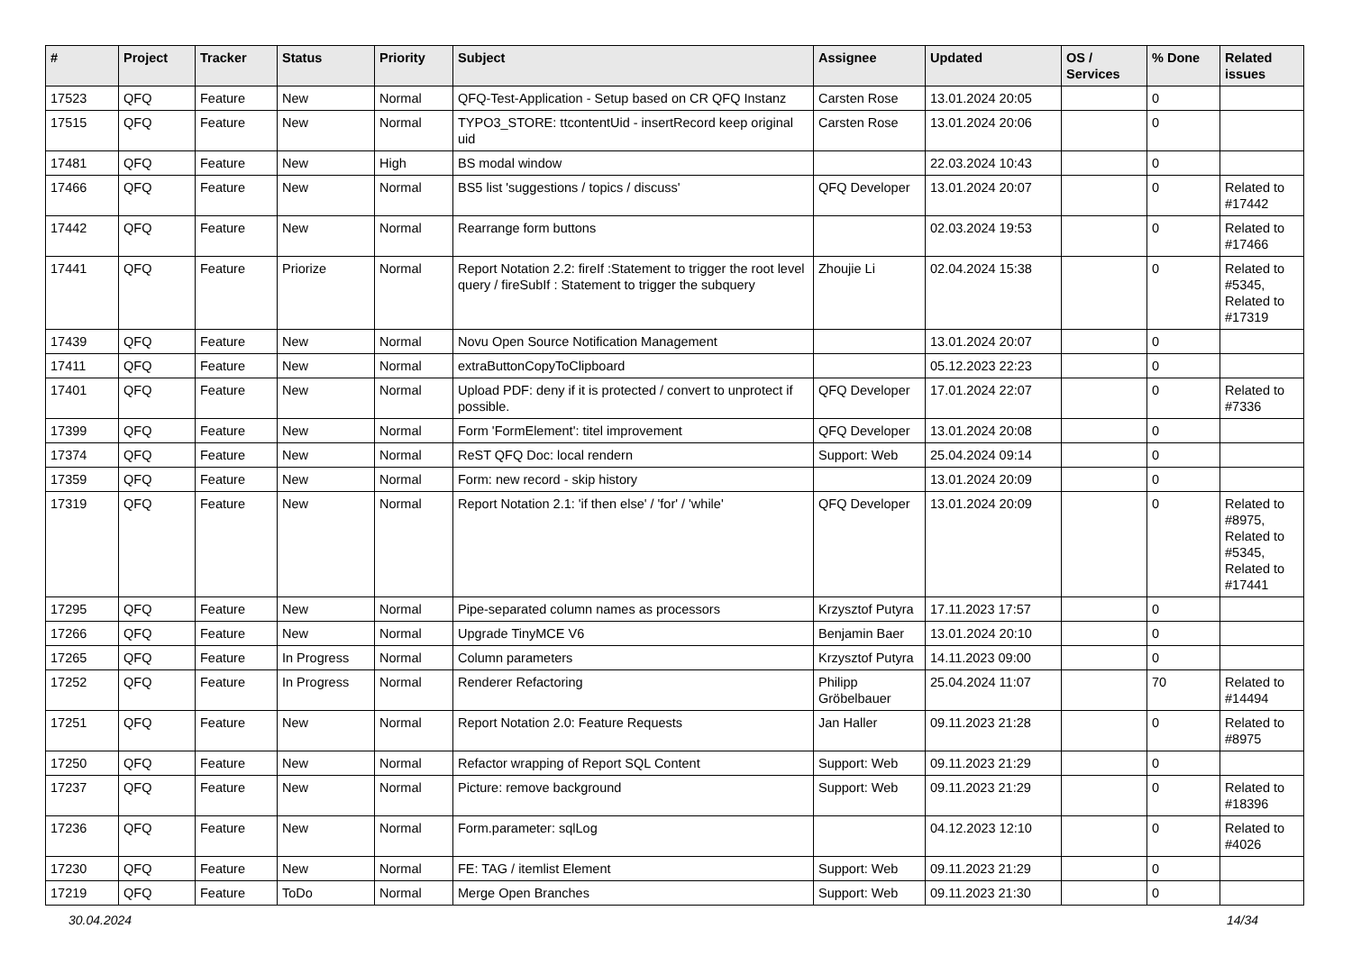| # | Project | Tracker | Status | Priority | Subject | Assignee | Updated | OS / Services | % Done | Related issues |
| --- | --- | --- | --- | --- | --- | --- | --- | --- | --- | --- |
| 17523 | QFQ | Feature | New | Normal | QFQ-Test-Application - Setup based on CR QFQ Instanz | Carsten Rose | 13.01.2024 20:05 | | 0 | |
| 17515 | QFQ | Feature | New | Normal | TYPO3_STORE: ttcontentUid - insertRecord keep original uid | Carsten Rose | 13.01.2024 20:06 | | 0 | |
| 17481 | QFQ | Feature | New | High | BS modal window | | 22.03.2024 10:43 | | 0 | |
| 17466 | QFQ | Feature | New | Normal | BS5 list 'suggestions / topics / discuss' | QFQ Developer | 13.01.2024 20:07 | | 0 | Related to #17442 |
| 17442 | QFQ | Feature | New | Normal | Rearrange form buttons | | 02.03.2024 19:53 | | 0 | Related to #17466 |
| 17441 | QFQ | Feature | Priorize | Normal | Report Notation 2.2: fireIf :Statement to trigger the root level query / fireSubIf : Statement to trigger the subquery | Zhoujie Li | 02.04.2024 15:38 | | 0 | Related to #5345, Related to #17319 |
| 17439 | QFQ | Feature | New | Normal | Novu Open Source Notification Management | | 13.01.2024 20:07 | | 0 | |
| 17411 | QFQ | Feature | New | Normal | extraButtonCopyToClipboard | | 05.12.2023 22:23 | | 0 | |
| 17401 | QFQ | Feature | New | Normal | Upload PDF: deny if it is protected / convert to unprotect if possible. | QFQ Developer | 17.01.2024 22:07 | | 0 | Related to #7336 |
| 17399 | QFQ | Feature | New | Normal | Form 'FormElement': titel improvement | QFQ Developer | 13.01.2024 20:08 | | 0 | |
| 17374 | QFQ | Feature | New | Normal | ReST QFQ Doc: local rendern | Support: Web | 25.04.2024 09:14 | | 0 | |
| 17359 | QFQ | Feature | New | Normal | Form: new record - skip history | | 13.01.2024 20:09 | | 0 | |
| 17319 | QFQ | Feature | New | Normal | Report Notation 2.1: 'if then else' / 'for' / 'while' | QFQ Developer | 13.01.2024 20:09 | | 0 | Related to #8975, Related to #5345, Related to #17441 |
| 17295 | QFQ | Feature | New | Normal | Pipe-separated column names as processors | Krzysztof Putyra | 17.11.2023 17:57 | | 0 | |
| 17266 | QFQ | Feature | New | Normal | Upgrade TinyMCE V6 | Benjamin Baer | 13.01.2024 20:10 | | 0 | |
| 17265 | QFQ | Feature | In Progress | Normal | Column parameters | Krzysztof Putyra | 14.11.2023 09:00 | | 0 | |
| 17252 | QFQ | Feature | In Progress | Normal | Renderer Refactoring | Philipp Gröbelbauer | 25.04.2024 11:07 | | 70 | Related to #14494 |
| 17251 | QFQ | Feature | New | Normal | Report Notation 2.0: Feature Requests | Jan Haller | 09.11.2023 21:28 | | 0 | Related to #8975 |
| 17250 | QFQ | Feature | New | Normal | Refactor wrapping of Report SQL Content | Support: Web | 09.11.2023 21:29 | | 0 | |
| 17237 | QFQ | Feature | New | Normal | Picture: remove background | Support: Web | 09.11.2023 21:29 | | 0 | Related to #18396 |
| 17236 | QFQ | Feature | New | Normal | Form.parameter: sqlLog | | 04.12.2023 12:10 | | 0 | Related to #4026 |
| 17230 | QFQ | Feature | New | Normal | FE: TAG / itemlist Element | Support: Web | 09.11.2023 21:29 | | 0 | |
| 17219 | QFQ | Feature | ToDo | Normal | Merge Open Branches | Support: Web | 09.11.2023 21:30 | | 0 | |
30.04.2024 14/34